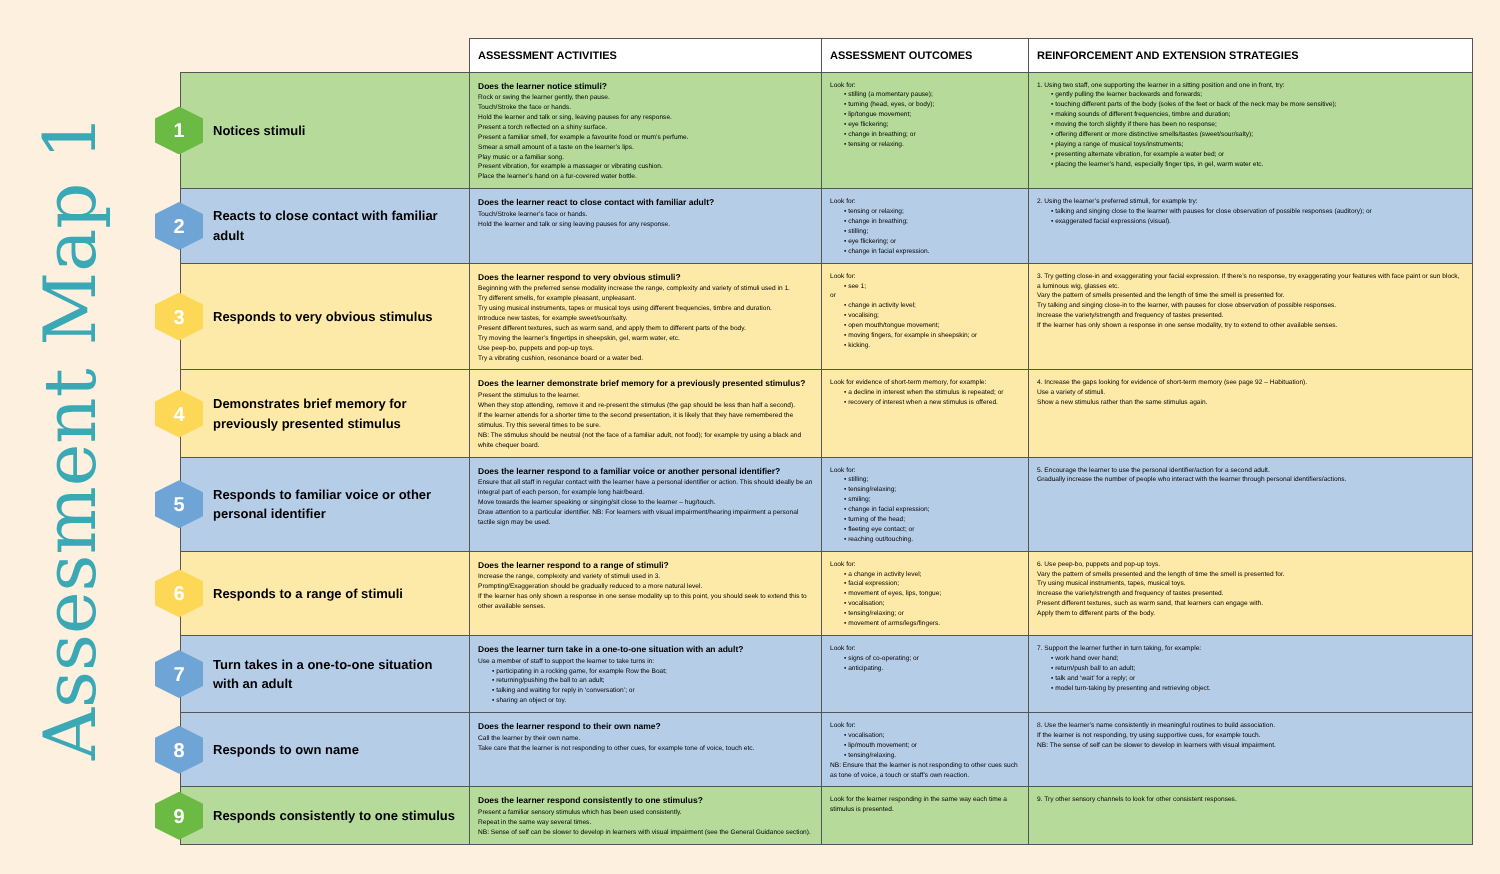Assesment Map 1
| | ASSESSMENT ACTIVITIES | ASSESSMENT OUTCOMES | REINFORCEMENT AND EXTENSION STRATEGIES |
| --- | --- | --- | --- |
| 1 Notices stimuli | Does the learner notice stimuli? Rock or swing the learner gently, then pause. Touch/Stroke the face or hands. Hold the learner and talk or sing, leaving pauses for any response. Present a torch reflected on a shiny surface. Present a familiar smell, for example a favourite food or mum’s perfume. Smear a small amount of a taste on the learner’s lips. Play music or a familiar song. Present vibration, for example a massager or vibrating cushion. Place the learner’s hand on a fur-covered water bottle. | Look for: • stilling (a momentary pause); • turning (head, eyes, or body); • lip/tongue movement; • eye flickering; • change in breathing; or • tensing or relaxing. | 1. Using two staff, one supporting the learner in a sitting position and one in front, try: • gently pulling the learner backwards and forwards; • touching different parts of the body (soles of the feet or back of the neck may be more sensitive); • making sounds of different frequencies, timbre and duration; • moving the torch slightly if there has been no response; • offering different or more distinctive smells/tastes (sweet/sour/salty); • playing a range of musical toys/instruments; • presenting alternate vibration, for example a water bed; or • placing the learner’s hand, especially finger tips, in gel, warm water etc. |
| 2 Reacts to close contact with familiar adult | Does the learner react to close contact with familiar adult? Touch/Stroke learner’s face or hands. Hold the learner and talk or sing leaving pauses for any response. | Look for: • tensing or relaxing; • change in breathing; • stilling; • eye flickering; or • change in facial expression. | 2. Using the learner’s preferred stimuli, for example try: • talking and singing close to the learner with pauses for close observation of possible responses (auditory); or • exaggerated facial expressions (visual). |
| 3 Responds to very obvious stimulus | Does the learner respond to very obvious stimuli? Beginning with the preferred sense modality increase the range, complexity and variety of stimuli used in 1. Try different smells, for example pleasant, unpleasant. Try using musical instruments, tapes or musical toys using different frequencies, timbre and duration. Introduce new tastes, for example sweet/sour/salty. Present different textures, such as warm sand, and apply them to different parts of the body. Try moving the learner’s fingertips in sheepskin, gel, warm water, etc. Use peep-bo, puppets and pop-up toys. Try a vibrating cushion, resonance board or a water bed. | Look for: • see 1; or • change in activity level; • vocalising; • open mouth/tongue movement; • moving fingers, for example in sheepskin; or • kicking. | 3. Try getting close-in and exaggerating your facial expression. If there’s no response, try exaggerating your features with face paint or sun block, a luminous wig, glasses etc. Vary the pattern of smells presented and the length of time the smell is presented for. Try talking and singing close-in to the learner, with pauses for close observation of possible responses. Increase the variety/strength and frequency of tastes presented. If the learner has only shown a response in one sense modality, try to extend to other available senses. |
| 4 Demonstrates brief memory for previously presented stimulus | Does the learner demonstrate brief memory for a previously presented stimulus? Present the stimulus to the learner. When they stop attending, remove it and re-present the stimulus (the gap should be less than half a second). If the learner attends for a shorter time to the second presentation, it is likely that they have remembered the stimulus. Try this several times to be sure. NB: The stimulus should be neutral (not the face of a familiar adult, not food); for example try using a black and white chequer board. | Look for evidence of short-term memory, for example: • a decline in interest when the stimulus is repeated; or • recovery of interest when a new stimulus is offered. | 4. Increase the gaps looking for evidence of short-term memory (see page 92 – Habituation). Use a variety of stimuli. Show a new stimulus rather than the same stimulus again. |
| 5 Responds to familiar voice or other personal identifier | Does the learner respond to a familiar voice or another personal identifier? Ensure that all staff in regular contact with the learner have a personal identifier or action. This should ideally be an integral part of each person, for example long hair/beard. Move towards the learner speaking or singing/sit close to the learner – hug/touch. Draw attention to a particular identifier. NB: For learners with visual impairment/hearing impairment a personal tactile sign may be used. | Look for: • stilling; • tensing/relaxing; • smiling; • change in facial expression; • turning of the head; • fleeting eye contact; or • reaching out/touching. | 5. Encourage the learner to use the personal identifier/action for a second adult. Gradually increase the number of people who interact with the learner through personal identifiers/actions. |
| 6 Responds to a range of stimuli | Does the learner respond to a range of stimuli? Increase the range, complexity and variety of stimuli used in 3. Prompting/Exaggeration should be gradually reduced to a more natural level. If the learner has only shown a response in one sense modality up to this point, you should seek to extend this to other available senses. | Look for: • a change in activity level; • facial expression; • movement of eyes, lips, tongue; • vocalisation; • tensing/relaxing; or • movement of arms/legs/fingers. | 6. Use peep-bo, puppets and pop-up toys. Vary the pattern of smells presented and the length of time the smell is presented for. Try using musical instruments, tapes, musical toys. Increase the variety/strength and frequency of tastes presented. Present different textures, such as warm sand, that learners can engage with. Apply them to different parts of the body. |
| 7 Turn takes in a one-to-one situation with an adult | Does the learner turn take in a one-to-one situation with an adult? Use a member of staff to support the learner to take turns in: • participating in a rocking game, for example Row the Boat; • returning/pushing the ball to an adult; • talking and waiting for reply in ‘conversation’; or • sharing an object or toy. | Look for: • signs of co-operating; or • anticipating. | 7. Support the learner further in turn taking, for example: • work hand over hand; • return/push ball to an adult; • talk and ‘wait’ for a reply; or • model turn-taking by presenting and retrieving object. |
| 8 Responds to own name | Does the learner respond to their own name? Call the learner by their own name. Take care that the learner is not responding to other cues, for example tone of voice, touch etc. | Look for: • vocalisation; • lip/mouth movement; or • tensing/relaxing. NB: Ensure that the learner is not responding to other cues such as tone of voice, a touch or staff’s own reaction. | 8. Use the learner’s name consistently in meaningful routines to build association. If the learner is not responding, try using supportive cues, for example touch. NB: The sense of self can be slower to develop in learners with visual impairment. |
| 9 Responds consistently to one stimulus | Does the learner respond consistently to one stimulus? Present a familiar sensory stimulus which has been used consistently. Repeat in the same way several times. NB: Sense of self can be slower to develop in learners with visual impairment (see the General Guidance section). | Look for the learner responding in the same way each time a stimulus is presented. | 9. Try other sensory channels to look for other consistent responses. |